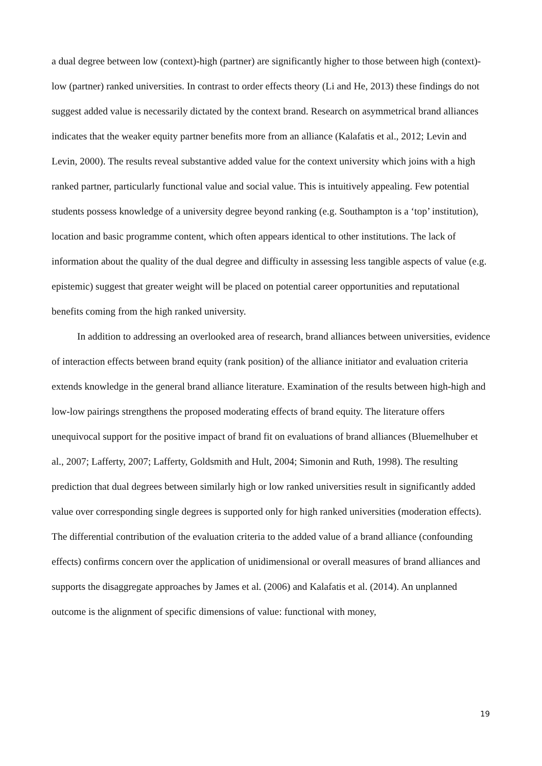a dual degree between low (context)-high (partner) are significantly higher to those between high (context)-low (partner) ranked universities. In contrast to order effects theory (Li and He, 2013) these findings do not suggest added value is necessarily dictated by the context brand. Research on asymmetrical brand alliances indicates that the weaker equity partner benefits more from an alliance (Kalafatis et al., 2012; Levin and Levin, 2000). The results reveal substantive added value for the context university which joins with a high ranked partner, particularly functional value and social value. This is intuitively appealing. Few potential students possess knowledge of a university degree beyond ranking (e.g. Southampton is a ‘top’ institution), location and basic programme content, which often appears identical to other institutions. The lack of information about the quality of the dual degree and difficulty in assessing less tangible aspects of value (e.g. epistemic) suggest that greater weight will be placed on potential career opportunities and reputational benefits coming from the high ranked university.
In addition to addressing an overlooked area of research, brand alliances between universities, evidence of interaction effects between brand equity (rank position) of the alliance initiator and evaluation criteria extends knowledge in the general brand alliance literature. Examination of the results between high-high and low-low pairings strengthens the proposed moderating effects of brand equity. The literature offers unequivocal support for the positive impact of brand fit on evaluations of brand alliances (Bluemelhuber et al., 2007; Lafferty, 2007; Lafferty, Goldsmith and Hult, 2004; Simonin and Ruth, 1998). The resulting prediction that dual degrees between similarly high or low ranked universities result in significantly added value over corresponding single degrees is supported only for high ranked universities (moderation effects). The differential contribution of the evaluation criteria to the added value of a brand alliance (confounding effects) confirms concern over the application of unidimensional or overall measures of brand alliances and supports the disaggregate approaches by James et al. (2006) and Kalafatis et al. (2014). An unplanned outcome is the alignment of specific dimensions of value: functional with money,
19